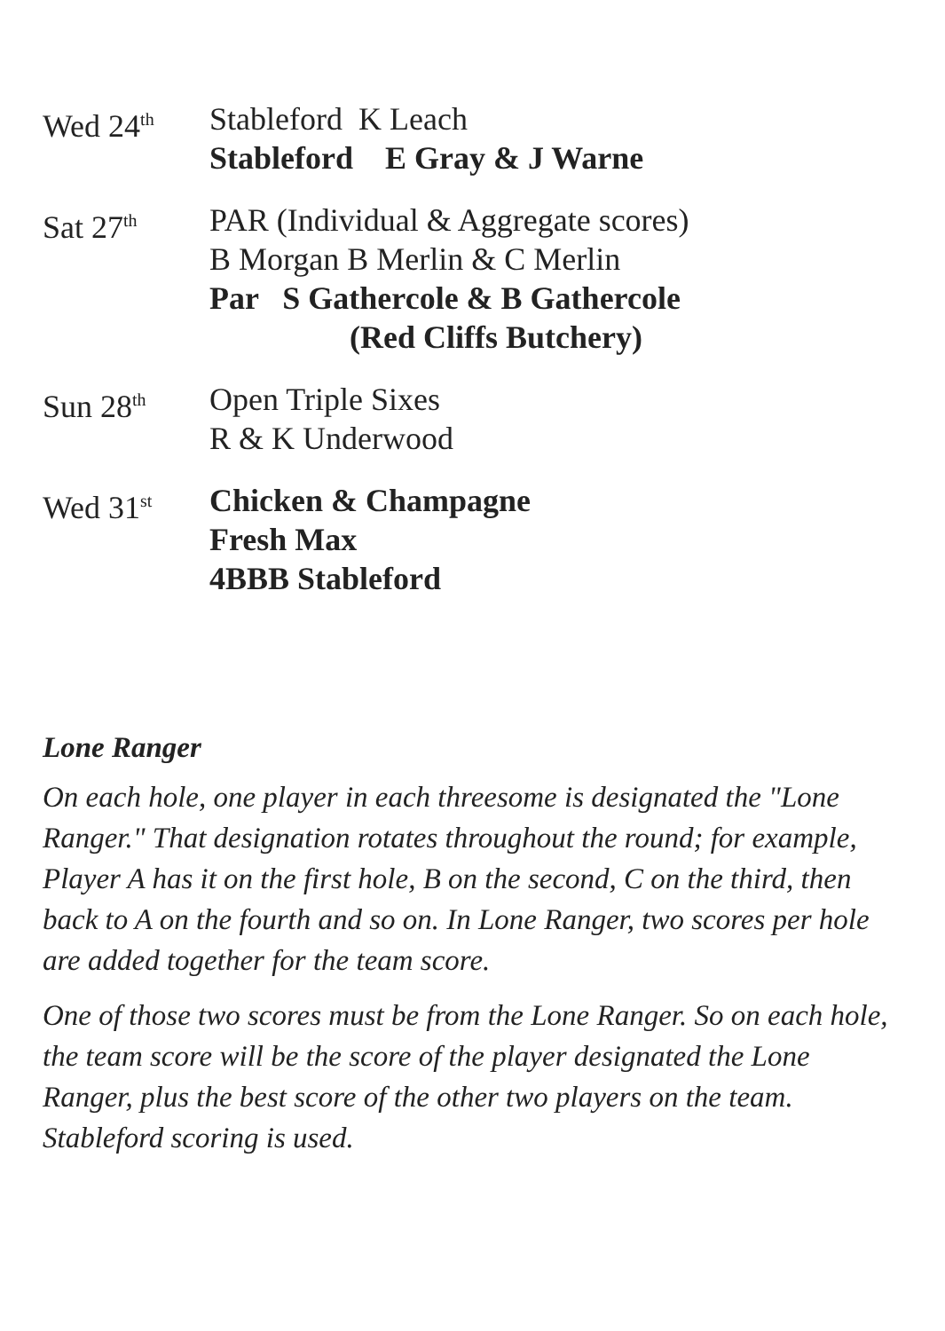Wed 24<sup>th</sup>
Stableford K Leach
Stableford E Gray & J Warne
Sat 27<sup>th</sup>
PAR (Individual & Aggregate scores)
B Morgan B Merlin & C Merlin
Par S Gathercole & B Gathercole
(Red Cliffs Butchery)
Sun 28<sup>th</sup>
Open Triple Sixes
R & K Underwood
Wed 31<sup>st</sup>
Chicken & Champagne
Fresh Max
4BBB Stableford
Lone Ranger
On each hole, one player in each threesome is designated the "Lone Ranger." That designation rotates throughout the round; for example, Player A has it on the first hole, B on the second, C on the third, then back to A on the fourth and so on. In Lone Ranger, two scores per hole are added together for the team score.
One of those two scores must be from the Lone Ranger. So on each hole, the team score will be the score of the player designated the Lone Ranger, plus the best score of the other two players on the team. Stableford scoring is used.